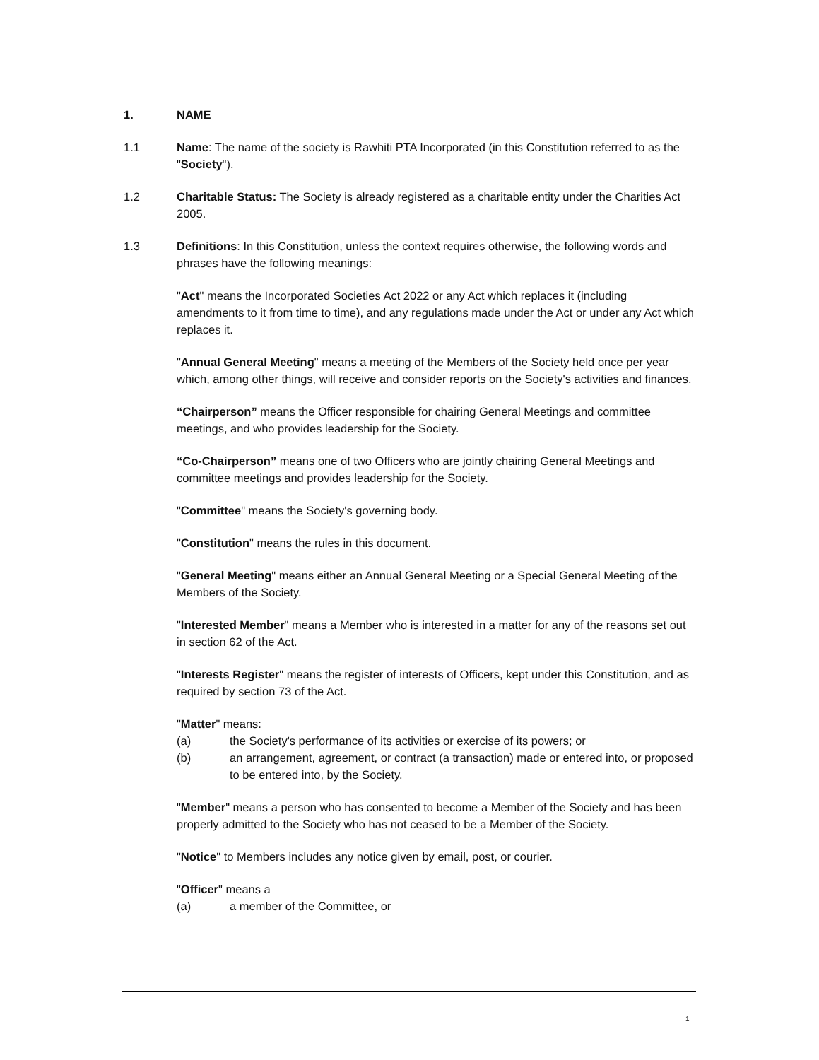1. NAME
1.1 Name: The name of the society is Rawhiti PTA Incorporated (in this Constitution referred to as the "Society").
1.2 Charitable Status: The Society is already registered as a charitable entity under the Charities Act 2005.
1.3 Definitions: In this Constitution, unless the context requires otherwise, the following words and phrases have the following meanings:
"Act" means the Incorporated Societies Act 2022 or any Act which replaces it (including amendments to it from time to time), and any regulations made under the Act or under any Act which replaces it.
"Annual General Meeting" means a meeting of the Members of the Society held once per year which, among other things, will receive and consider reports on the Society's activities and finances.
“Chairperson” means the Officer responsible for chairing General Meetings and committee meetings, and who provides leadership for the Society.
“Co-Chairperson” means one of two Officers who are jointly chairing General Meetings and committee meetings and provides leadership for the Society.
"Committee" means the Society's governing body.
"Constitution" means the rules in this document.
"General Meeting" means either an Annual General Meeting or a Special General Meeting of the Members of the Society.
"Interested Member" means a Member who is interested in a matter for any of the reasons set out in section 62 of the Act.
"Interests Register" means the register of interests of Officers, kept under this Constitution, and as required by section 73 of the Act.
"Matter" means:
(a) the Society's performance of its activities or exercise of its powers; or
(b) an arrangement, agreement, or contract (a transaction) made or entered into, or proposed to be entered into, by the Society.
"Member" means a person who has consented to become a Member of the Society and has been properly admitted to the Society who has not ceased to be a Member of the Society.
"Notice" to Members includes any notice given by email, post, or courier.
"Officer" means a
(a) a member of the Committee, or
1